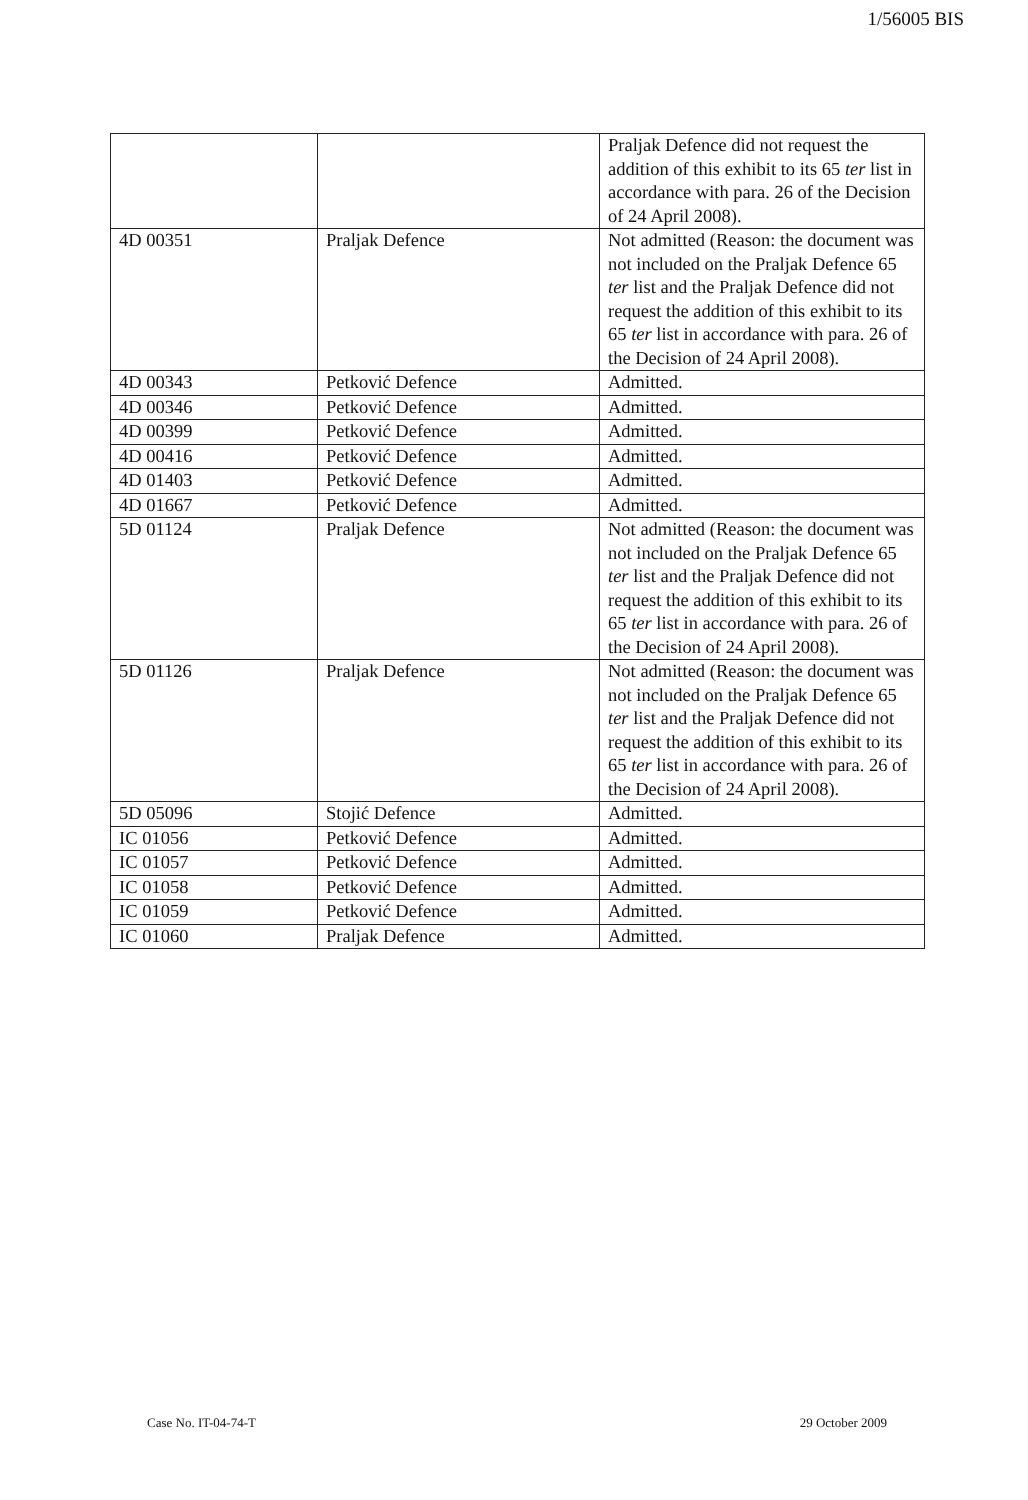1/56005 BIS
| | | Praljak Defence did not request the addition of this exhibit to its 65 ter list in accordance with para. 26 of the Decision of 24 April 2008). |
| 4D 00351 | Praljak Defence | Not admitted (Reason: the document was not included on the Praljak Defence 65 ter list and the Praljak Defence did not request the addition of this exhibit to its 65 ter list in accordance with para. 26 of the Decision of 24 April 2008). |
| 4D 00343 | Petković Defence | Admitted. |
| 4D 00346 | Petković Defence | Admitted. |
| 4D 00399 | Petković Defence | Admitted. |
| 4D 00416 | Petković Defence | Admitted. |
| 4D 01403 | Petković Defence | Admitted. |
| 4D 01667 | Petković Defence | Admitted. |
| 5D 01124 | Praljak Defence | Not admitted (Reason: the document was not included on the Praljak Defence 65 ter list and the Praljak Defence did not request the addition of this exhibit to its 65 ter list in accordance with para. 26 of the Decision of 24 April 2008). |
| 5D 01126 | Praljak Defence | Not admitted (Reason: the document was not included on the Praljak Defence 65 ter list and the Praljak Defence did not request the addition of this exhibit to its 65 ter list in accordance with para. 26 of the Decision of 24 April 2008). |
| 5D 05096 | Stojić Defence | Admitted. |
| IC 01056 | Petković Defence | Admitted. |
| IC 01057 | Petković Defence | Admitted. |
| IC 01058 | Petković Defence | Admitted. |
| IC 01059 | Petković Defence | Admitted. |
| IC 01060 | Praljak Defence | Admitted. |
Case No. IT-04-74-T 29 October 2009